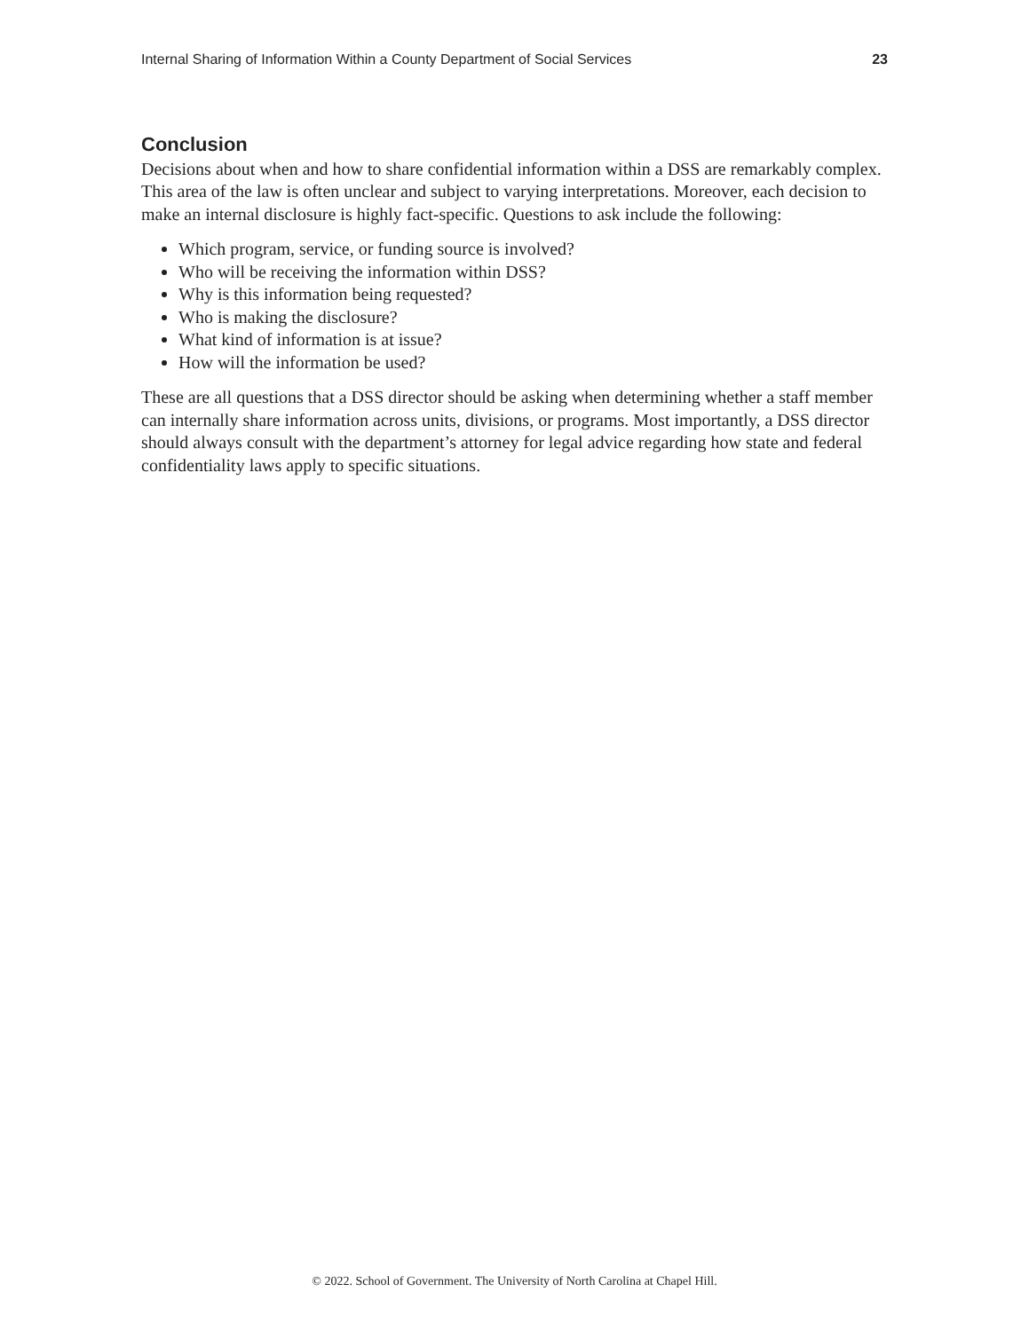Internal Sharing of Information Within a County Department of Social Services 23
Conclusion
Decisions about when and how to share confidential information within a DSS are remarkably complex. This area of the law is often unclear and subject to varying interpretations. Moreover, each decision to make an internal disclosure is highly fact-specific. Questions to ask include the following:
Which program, service, or funding source is involved?
Who will be receiving the information within DSS?
Why is this information being requested?
Who is making the disclosure?
What kind of information is at issue?
How will the information be used?
These are all questions that a DSS director should be asking when determining whether a staff member can internally share information across units, divisions, or programs. Most importantly, a DSS director should always consult with the department’s attorney for legal advice regarding how state and federal confidentiality laws apply to specific situations.
© 2022. School of Government. The University of North Carolina at Chapel Hill.